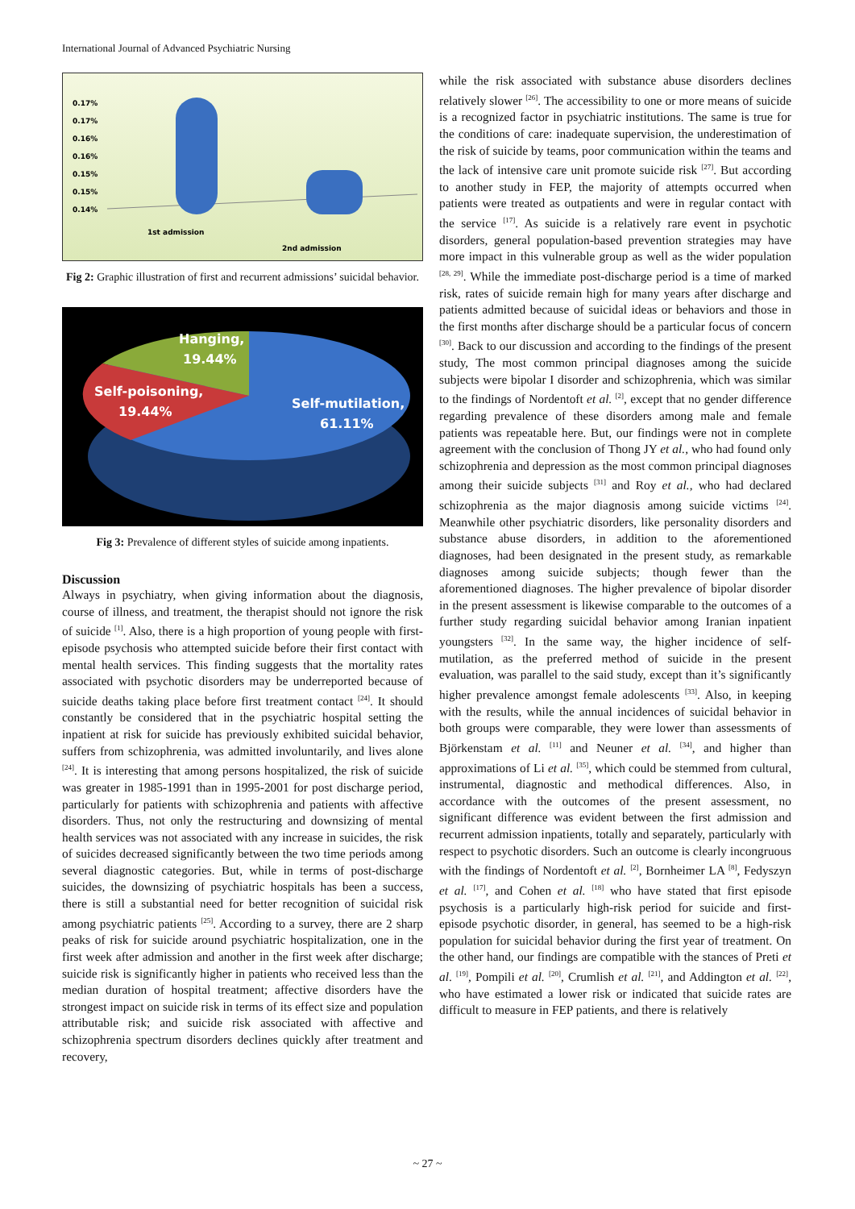International Journal of Advanced Psychiatric Nursing
0.17%
0.17%
0.16%
0.16%
0.15%
0.15%
0.14%
1st admission
2nd admission
Fig 2: Graphic illustration of first and recurrent admissions’ suicidal behavior.
Hanging,
19.44%
Self-poisoning,
19.44%
Self-mutilation,
61.11%
Fig 3: Prevalence of different styles of suicide among inpatients.
Discussion
Always in psychiatry, when giving information about the diagnosis, course of illness, and treatment, the therapist should not ignore the risk of suicide <sup>[1]</sup>. Also, there is a high proportion of young people with first-episode psychosis who attempted suicide before their first contact with mental health services. This finding suggests that the mortality rates associated with psychotic disorders may be underreported because of suicide deaths taking place before first treatment contact <sup>[24]</sup>. It should constantly be considered that in the psychiatric hospital setting the inpatient at risk for suicide has previously exhibited suicidal behavior, suffers from schizophrenia, was admitted involuntarily, and lives alone <sup>[24]</sup>. It is interesting that among persons hospitalized, the risk of suicide was greater in 1985-1991 than in 1995-2001 for post discharge period, particularly for patients with schizophrenia and patients with affective disorders. Thus, not only the restructuring and downsizing of mental health services was not associated with any increase in suicides, the risk of suicides decreased significantly between the two time periods among several diagnostic categories. But, while in terms of post-discharge suicides, the downsizing of psychiatric hospitals has been a success, there is still a substantial need for better recognition of suicidal risk among psychiatric patients <sup>[25]</sup>. According to a survey, there are 2 sharp peaks of risk for suicide around psychiatric hospitalization, one in the first week after admission and another in the first week after discharge; suicide risk is significantly higher in patients who received less than the median duration of hospital treatment; affective disorders have the strongest impact on suicide risk in terms of its effect size and population attributable risk; and suicide risk associated with affective and schizophrenia spectrum disorders declines quickly after treatment and recovery,
while the risk associated with substance abuse disorders declines relatively slower <sup>[26]</sup>. The accessibility to one or more means of suicide is a recognized factor in psychiatric institutions. The same is true for the conditions of care: inadequate supervision, the underestimation of the risk of suicide by teams, poor communication within the teams and the lack of intensive care unit promote suicide risk <sup>[27]</sup>. But according to another study in FEP, the majority of attempts occurred when patients were treated as outpatients and were in regular contact with the service <sup>[17]</sup>. As suicide is a relatively rare event in psychotic disorders, general population-based prevention strategies may have more impact in this vulnerable group as well as the wider population <sup>[28, 29]</sup>. While the immediate post-discharge period is a time of marked risk, rates of suicide remain high for many years after discharge and patients admitted because of suicidal ideas or behaviors and those in the first months after discharge should be a particular focus of concern <sup>[30]</sup>. Back to our discussion and according to the findings of the present study, The most common principal diagnoses among the suicide subjects were bipolar I disorder and schizophrenia, which was similar to the findings of Nordentoft et al. <sup>[2]</sup>, except that no gender difference regarding prevalence of these disorders among male and female patients was repeatable here. But, our findings were not in complete agreement with the conclusion of Thong JY et al., who had found only schizophrenia and depression as the most common principal diagnoses among their suicide subjects <sup>[31]</sup> and Roy et al., who had declared schizophrenia as the major diagnosis among suicide victims <sup>[24]</sup>. Meanwhile other psychiatric disorders, like personality disorders and substance abuse disorders, in addition to the aforementioned diagnoses, had been designated in the present study, as remarkable diagnoses among suicide subjects; though fewer than the aforementioned diagnoses. The higher prevalence of bipolar disorder in the present assessment is likewise comparable to the outcomes of a further study regarding suicidal behavior among Iranian inpatient youngsters <sup>[32]</sup>. In the same way, the higher incidence of self-mutilation, as the preferred method of suicide in the present evaluation, was parallel to the said study, except than it’s significantly higher prevalence amongst female adolescents <sup>[33]</sup>. Also, in keeping with the results, while the annual incidences of suicidal behavior in both groups were comparable, they were lower than assessments of Björkenstam et al. <sup>[11]</sup> and Neuner et al. <sup>[34]</sup>, and higher than approximations of Li et al. <sup>[35]</sup>, which could be stemmed from cultural, instrumental, diagnostic and methodical differences. Also, in accordance with the outcomes of the present assessment, no significant difference was evident between the first admission and recurrent admission inpatients, totally and separately, particularly with respect to psychotic disorders. Such an outcome is clearly incongruous with the findings of Nordentoft et al. <sup>[2]</sup>, Bornheimer LA <sup>[8]</sup>, Fedyszyn et al. <sup>[17]</sup>, and Cohen et al. <sup>[18]</sup> who have stated that first episode psychosis is a particularly high-risk period for suicide and first-episode psychotic disorder, in general, has seemed to be a high-risk population for suicidal behavior during the first year of treatment. On the other hand, our findings are compatible with the stances of Preti et al. <sup>[19]</sup>, Pompili et al. <sup>[20]</sup>, Crumlish et al. <sup>[21]</sup>, and Addington et al. <sup>[22]</sup>, who have estimated a lower risk or indicated that suicide rates are difficult to measure in FEP patients, and there is relatively
~ 27 ~